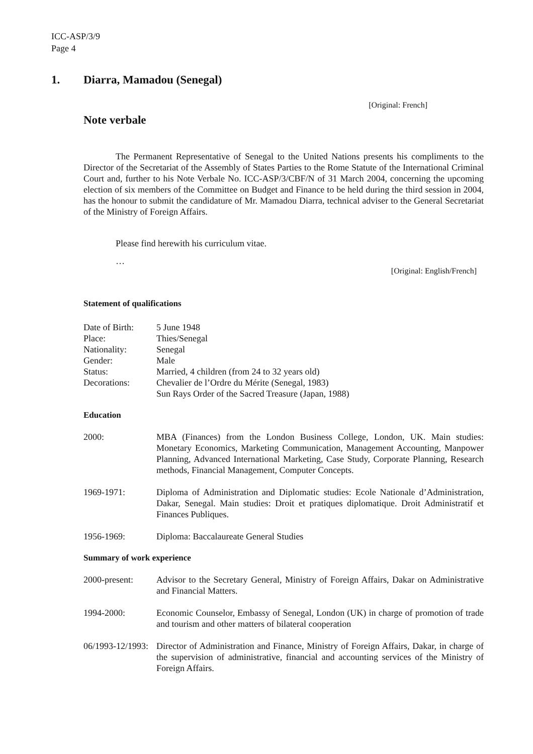ICC-ASP/3/9
Page 4
1. Diarra, Mamadou (Senegal)
[Original: French]
Note verbale
The Permanent Representative of Senegal to the United Nations presents his compliments to the Director of the Secretariat of the Assembly of States Parties to the Rome Statute of the International Criminal Court and, further to his Note Verbale No. ICC-ASP/3/CBF/N of 31 March 2004, concerning the upcoming election of six members of the Committee on Budget and Finance to be held during the third session in 2004, has the honour to submit the candidature of Mr. Mamadou Diarra, technical adviser to the General Secretariat of the Ministry of Foreign Affairs.
Please find herewith his curriculum vitae.
…
[Original: English/French]
Statement of qualifications
Date of Birth: 5 June 1948
Place: Thies/Senegal
Nationality: Senegal
Gender: Male
Status: Married, 4 children (from 24 to 32 years old)
Decorations: Chevalier de l’Ordre du Mérite (Senegal, 1983)
Sun Rays Order of the Sacred Treasure (Japan, 1988)
Education
2000: MBA (Finances) from the London Business College, London, UK. Main studies: Monetary Economics, Marketing Communication, Management Accounting, Manpower Planning, Advanced International Marketing, Case Study, Corporate Planning, Research methods, Financial Management, Computer Concepts.
1969-1971: Diploma of Administration and Diplomatic studies: Ecole Nationale d’Administration, Dakar, Senegal. Main studies: Droit et pratiques diplomatique. Droit Administratif et Finances Publiques.
1956-1969: Diploma: Baccalaureate General Studies
Summary of work experience
2000-present: Advisor to the Secretary General, Ministry of Foreign Affairs, Dakar on Administrative and Financial Matters.
1994-2000: Economic Counselor, Embassy of Senegal, London (UK) in charge of promotion of trade and tourism and other matters of bilateral cooperation
06/1993-12/1993: Director of Administration and Finance, Ministry of Foreign Affairs, Dakar, in charge of the supervision of administrative, financial and accounting services of the Ministry of Foreign Affairs.